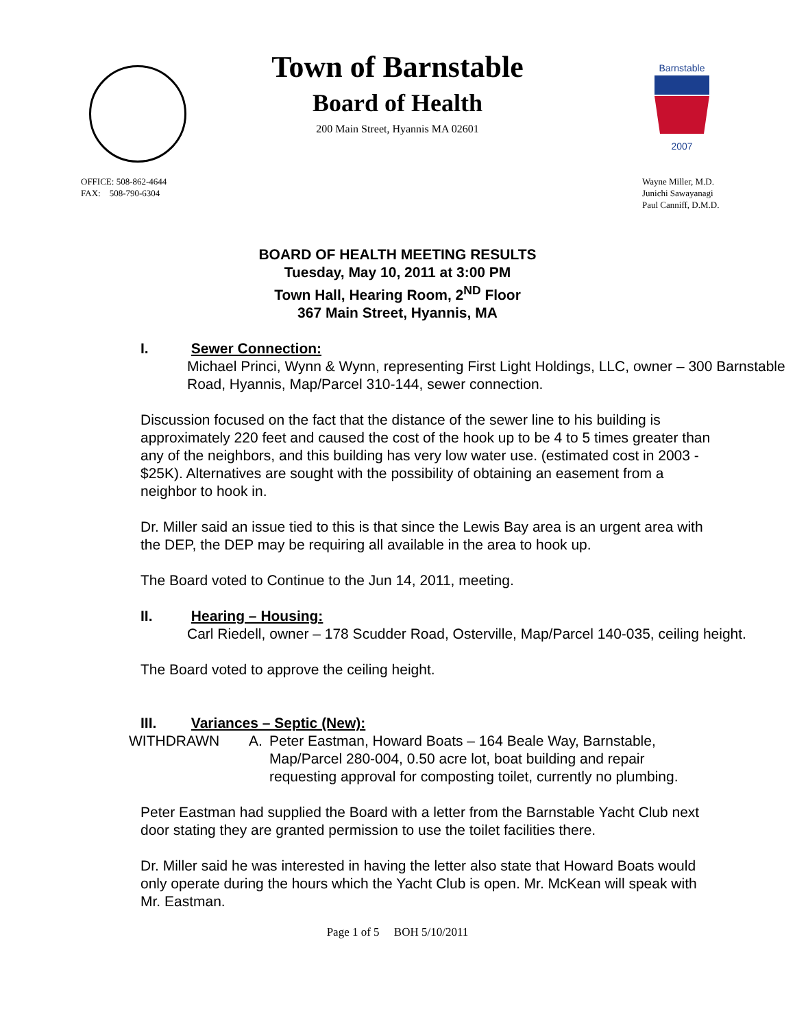Barnstable
2007
Town of Barnstable
Board of Health
200 Main Street, Hyannis MA 02601
OFFICE: 508-862-4644
FAX: 508-790-6304
Wayne Miller, M.D.
Junichi Sawayanagi
Paul Canniff, D.M.D.
BOARD OF HEALTH MEETING RESULTS
Tuesday, May 10, 2011 at 3:00 PM
Town Hall, Hearing Room, 2<sup>ND</sup> Floor
367 Main Street, Hyannis, MA
I. Sewer Connection:
Michael Princi, Wynn & Wynn, representing First Light Holdings, LLC, owner – 300 Barnstable Road, Hyannis, Map/Parcel 310-144, sewer connection.
Discussion focused on the fact that the distance of the sewer line to his building is approximately 220 feet and caused the cost of the hook up to be 4 to 5 times greater than any of the neighbors, and this building has very low water use. (estimated cost in 2003 - $25K). Alternatives are sought with the possibility of obtaining an easement from a neighbor to hook in.
Dr. Miller said an issue tied to this is that since the Lewis Bay area is an urgent area with the DEP, the DEP may be requiring all available in the area to hook up.
The Board voted to Continue to the Jun 14, 2011, meeting.
II. Hearing – Housing:
Carl Riedell, owner – 178 Scudder Road, Osterville, Map/Parcel 140-035, ceiling height.
The Board voted to approve the ceiling height.
III. Variances – Septic (New):
WITHDRAWN A. Peter Eastman, Howard Boats – 164 Beale Way, Barnstable, Map/Parcel 280-004, 0.50 acre lot, boat building and repair requesting approval for composting toilet, currently no plumbing.
Peter Eastman had supplied the Board with a letter from the Barnstable Yacht Club next door stating they are granted permission to use the toilet facilities there.
Dr. Miller said he was interested in having the letter also state that Howard Boats would only operate during the hours which the Yacht Club is open. Mr. McKean will speak with Mr. Eastman.
Page 1 of 5 BOH 5/10/2011